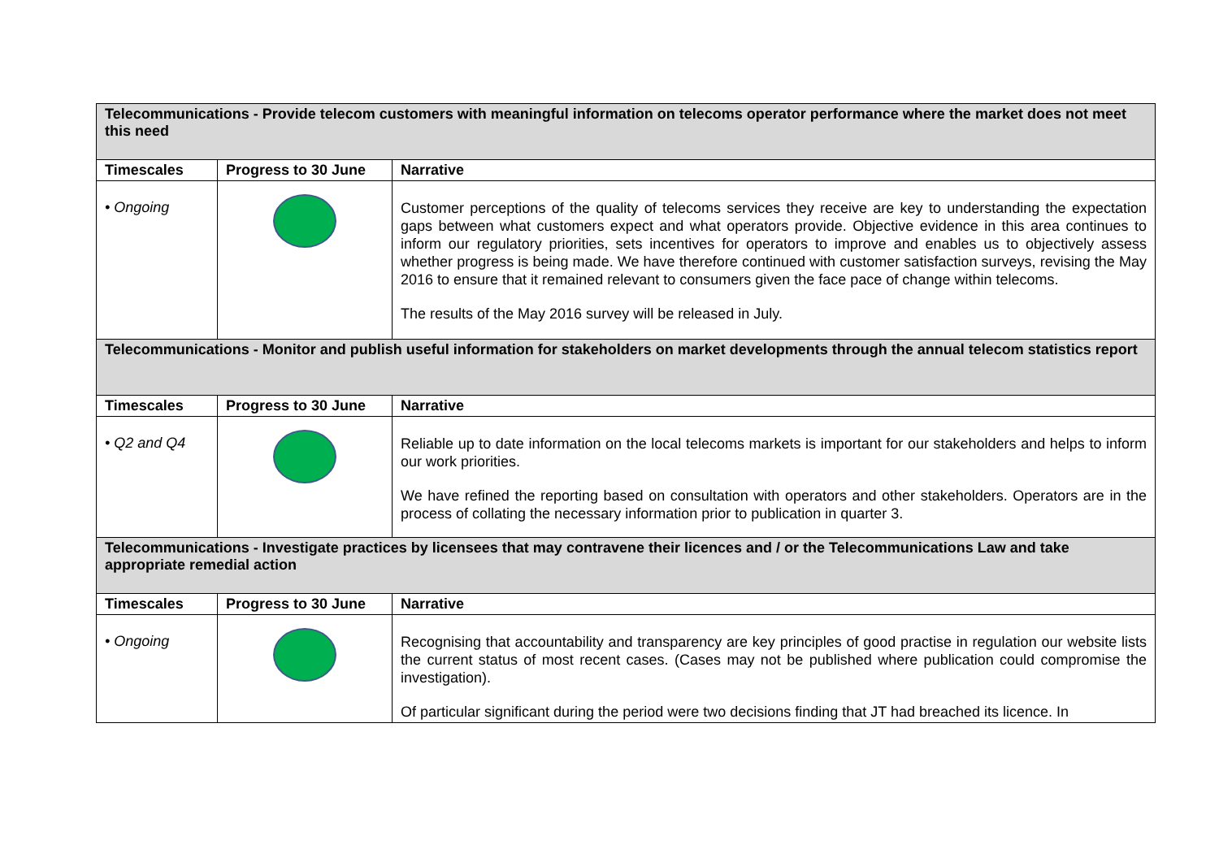| Telecommunications - Provide telecom customers with meaningful information on telecoms operator performance where the market does not meet this need | | |
| Timescales | Progress to 30 June | Narrative |
| • Ongoing | | Customer perceptions of the quality of telecoms services they receive are key to understanding the expectation gaps between what customers expect and what operators provide. Objective evidence in this area continues to inform our regulatory priorities, sets incentives for operators to improve and enables us to objectively assess whether progress is being made. We have therefore continued with customer satisfaction surveys, revising the May 2016 to ensure that it remained relevant to consumers given the face pace of change within telecoms. The results of the May 2016 survey will be released in July. |
| Telecommunications - Monitor and publish useful information for stakeholders on market developments through the annual telecom statistics report | | |
| Timescales | Progress to 30 June | Narrative |
| • Q2 and Q4 | | Reliable up to date information on the local telecoms markets is important for our stakeholders and helps to inform our work priorities. We have refined the reporting based on consultation with operators and other stakeholders. Operators are in the process of collating the necessary information prior to publication in quarter 3. |
| Telecommunications - Investigate practices by licensees that may contravene their licences and / or the Telecommunications Law and take appropriate remedial action | | |
| Timescales | Progress to 30 June | Narrative |
| • Ongoing | | Recognising that accountability and transparency are key principles of good practise in regulation our website lists the current status of most recent cases. (Cases may not be published where publication could compromise the investigation). Of particular significant during the period were two decisions finding that JT had breached its licence. In |